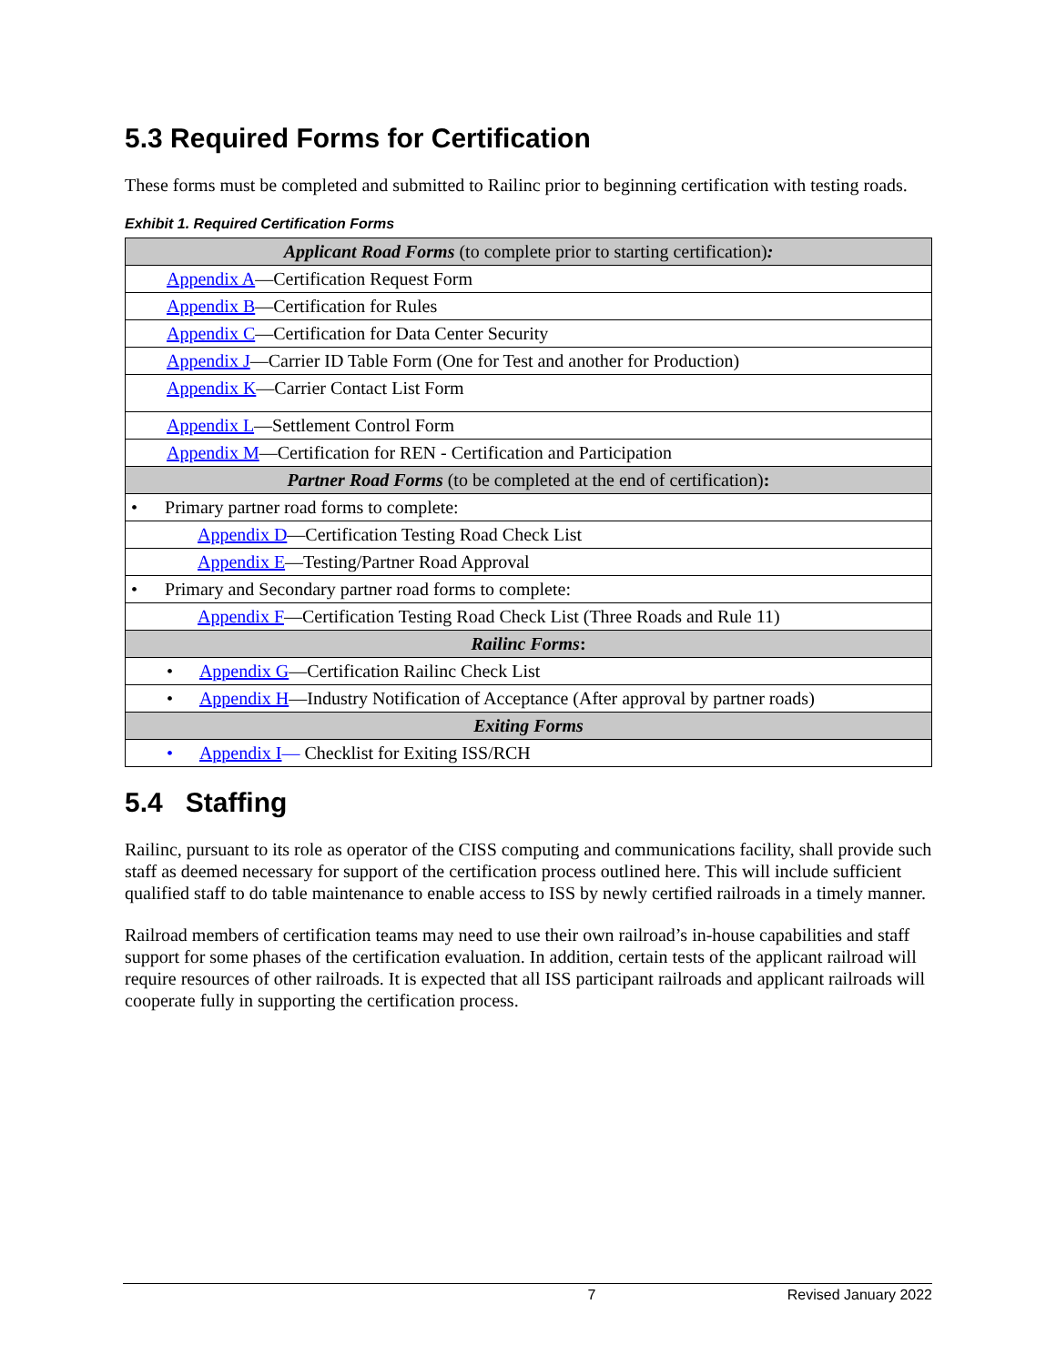5.3 Required Forms for Certification
These forms must be completed and submitted to Railinc prior to beginning certification with testing roads.
Exhibit 1. Required Certification Forms
| Applicant Road Forms (to complete prior to starting certification) : |
| Appendix A —Certification Request Form |
| Appendix B —Certification for Rules |
| Appendix C —Certification for Data Center Security |
| Appendix J —Carrier ID Table Form (One for Test and another for Production) |
| Appendix K —Carrier Contact List Form |
| Appendix L —Settlement Control Form |
| Appendix M —Certification for REN - Certification and Participation |
| Partner Road Forms (to be completed at the end of certification) : |
| • Primary partner road forms to complete: |
| Appendix D —Certification Testing Road Check List |
| Appendix E —Testing/Partner Road Approval |
| • Primary and Secondary partner road forms to complete: |
| Appendix F —Certification Testing Road Check List (Three Roads and Rule 11) |
| Railinc Forms : |
| • Appendix G —Certification Railinc Check List |
| • Appendix H —Industry Notification of Acceptance (After approval by partner roads) |
| Exiting Forms |
| • Appendix I — Checklist for Exiting ISS/RCH |
5.4 Staffing
Railinc, pursuant to its role as operator of the CISS computing and communications facility, shall provide such staff as deemed necessary for support of the certification process outlined here. This will include sufficient qualified staff to do table maintenance to enable access to ISS by newly certified railroads in a timely manner.
Railroad members of certification teams may need to use their own railroad’s in-house capabilities and staff support for some phases of the certification evaluation. In addition, certain tests of the applicant railroad will require resources of other railroads. It is expected that all ISS participant railroads and applicant railroads will cooperate fully in supporting the certification process.
7 Revised January 2022